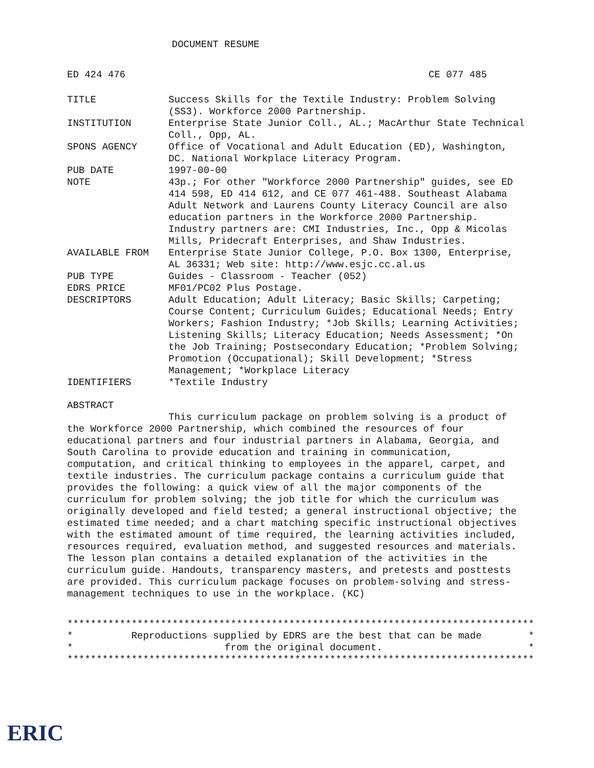DOCUMENT RESUME
ED 424 476 CE 077 485
| TITLE | Success Skills for the Textile Industry: Problem Solving (SS3). Workforce 2000 Partnership. |
| INSTITUTION | Enterprise State Junior Coll., AL.; MacArthur State Technical Coll., Opp, AL. |
| SPONS AGENCY | Office of Vocational and Adult Education (ED), Washington, DC. National Workplace Literacy Program. |
| PUB DATE | 1997-00-00 |
| NOTE | 43p.; For other "Workforce 2000 Partnership" guides, see ED 414 598, ED 414 612, and CE 077 461-488. Southeast Alabama Adult Network and Laurens County Literacy Council are also education partners in the Workforce 2000 Partnership. Industry partners are: CMI Industries, Inc., Opp & Micolas Mills, Pridecraft Enterprises, and Shaw Industries. |
| AVAILABLE FROM | Enterprise State Junior College, P.O. Box 1300, Enterprise, AL 36331; Web site: http://www.esjc.cc.al.us |
| PUB TYPE | Guides - Classroom - Teacher (052) |
| EDRS PRICE | MF01/PC02 Plus Postage. |
| DESCRIPTORS | Adult Education; Adult Literacy; Basic Skills; Carpeting; Course Content; Curriculum Guides; Educational Needs; Entry Workers; Fashion Industry; *Job Skills; Learning Activities; Listening Skills; Literacy Education; Needs Assessment; *On the Job Training; Postsecondary Education; *Problem Solving; Promotion (Occupational); Skill Development; *Stress Management; *Workplace Literacy |
| IDENTIFIERS | *Textile Industry |
ABSTRACT
This curriculum package on problem solving is a product of the Workforce 2000 Partnership, which combined the resources of four educational partners and four industrial partners in Alabama, Georgia, and South Carolina to provide education and training in communication, computation, and critical thinking to employees in the apparel, carpet, and textile industries. The curriculum package contains a curriculum guide that provides the following: a quick view of all the major components of the curriculum for problem solving; the job title for which the curriculum was originally developed and field tested; a general instructional objective; the estimated time needed; and a chart matching specific instructional objectives with the estimated amount of time required, the learning activities included, resources required, evaluation method, and suggested resources and materials. The lesson plan contains a detailed explanation of the activities in the curriculum guide. Handouts, transparency masters, and pretests and posttests are provided. This curriculum package focuses on problem-solving and stress-management techniques to use in the workplace. (KC)
******************************************************************************** * Reproductions supplied by EDRS are the best that can be made * * from the original document. * ********************************************************************************
ERIC